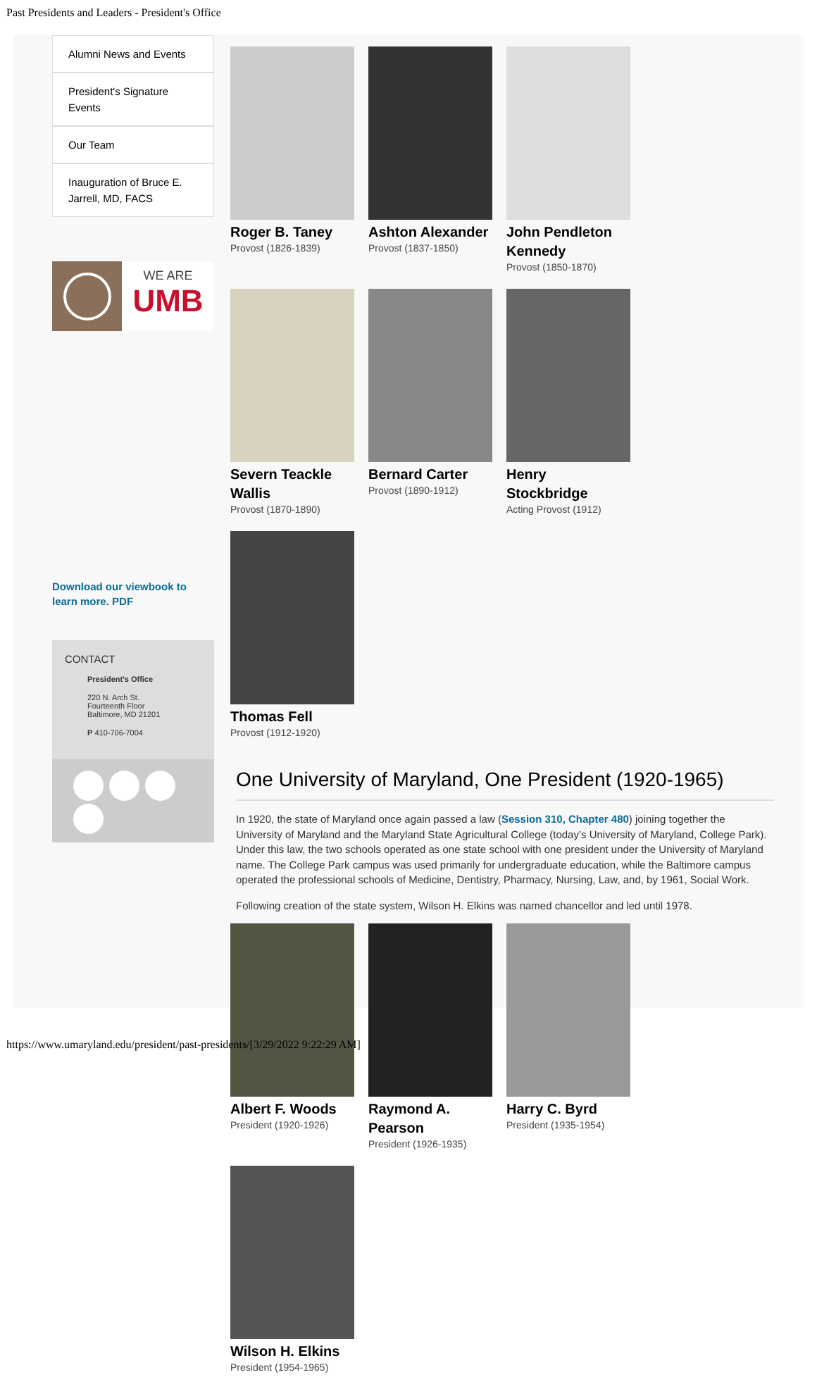Past Presidents and Leaders - President's Office
Alumni News and Events
President's Signature Events
Our Team
Inauguration of Bruce E. Jarrell, MD, FACS
WE ARE
UMB
Download our viewbook to learn more. PDF
CONTACT
President's Office
220 N. Arch St.
Fourteenth Floor
Baltimore, MD 21201
P 410-706-7004
Roger B. Taney
Provost (1826-1839)
Ashton Alexander
Provost (1837-1850)
John Pendleton Kennedy
Provost (1850-1870)
Severn Teackle Wallis
Provost (1870-1890)
Bernard Carter
Provost (1890-1912)
Henry Stockbridge
Acting Provost (1912)
Thomas Fell
Provost (1912-1920)
One University of Maryland, One President (1920-1965)
In 1920, the state of Maryland once again passed a law (Session 310, Chapter 480) joining together the University of Maryland and the Maryland State Agricultural College (today’s University of Maryland, College Park). Under this law, the two schools operated as one state school with one president under the University of Maryland name. The College Park campus was used primarily for undergraduate education, while the Baltimore campus operated the professional schools of Medicine, Dentistry, Pharmacy, Nursing, Law, and, by 1961, Social Work.
Following creation of the state system, Wilson H. Elkins was named chancellor and led until 1978.
Albert F. Woods
President (1920-1926)
Raymond A. Pearson
President (1926-1935)
Harry C. Byrd
President (1935-1954)
Wilson H. Elkins
President (1954-1965)
https://www.umaryland.edu/president/past-presidents/[3/29/2022 9:22:29 AM]